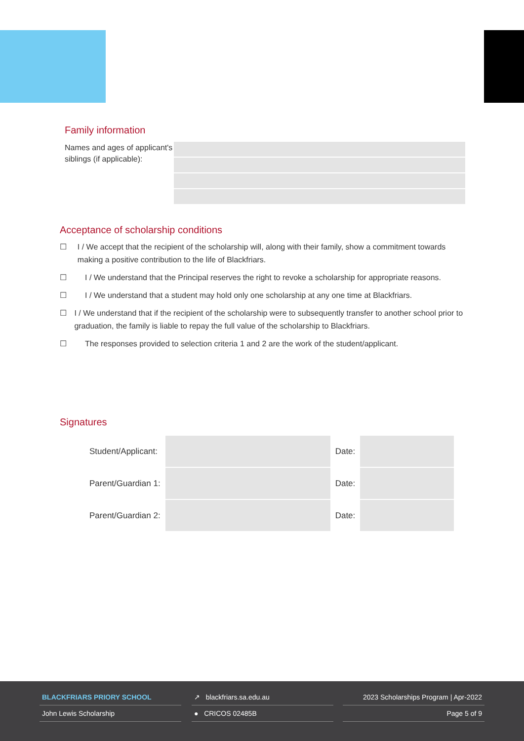Family information
Names and ages of applicant's siblings (if applicable):
Acceptance of scholarship conditions
☐ I / We accept that the recipient of the scholarship will, along with their family, show a commitment towards making a positive contribution to the life of Blackfriars.
☐ I / We understand that the Principal reserves the right to revoke a scholarship for appropriate reasons.
☐ I / We understand that a student may hold only one scholarship at any one time at Blackfriars.
☐ I / We understand that if the recipient of the scholarship were to subsequently transfer to another school prior to graduation, the family is liable to repay the full value of the scholarship to Blackfriars.
☐ The responses provided to selection criteria 1 and 2 are the work of the student/applicant.
Signatures
| Student/Applicant: | | Date: | |
| Parent/Guardian 1: | | Date: | |
| Parent/Guardian 2: | | Date: | |
BLACKFRIARS PRIORY SCHOOL
John Lewis Scholarship
↗ blackfriars.sa.edu.au
● CRICOS 02485B
2023 Scholarships Program | Apr-2022
Page 5 of 9